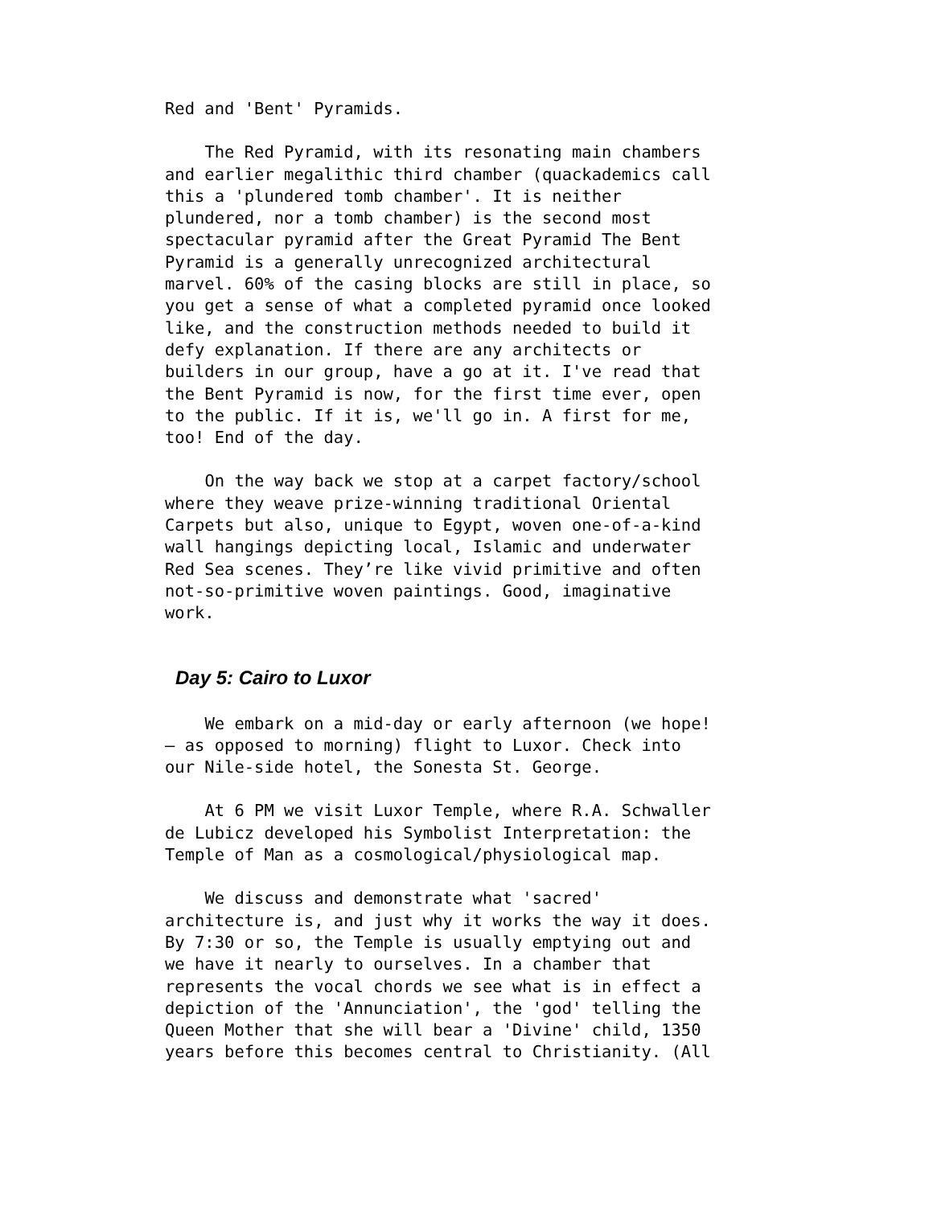Red and 'Bent' Pyramids.
The Red Pyramid, with its resonating main chambers and earlier megalithic third chamber (quackademics call this a 'plundered tomb chamber'. It is neither plundered, nor a tomb chamber) is the second most spectacular pyramid after the Great Pyramid The Bent Pyramid is a generally unrecognized architectural marvel. 60% of the casing blocks are still in place, so you get a sense of what a completed pyramid once looked like, and the construction methods needed to build it defy explanation. If there are any architects or builders in our group, have a go at it. I've read that the Bent Pyramid is now, for the first time ever, open to the public. If it is, we'll go in. A first for me, too! End of the day.
On the way back we stop at a carpet factory/school where they weave prize-winning traditional Oriental Carpets but also, unique to Egypt, woven one-of-a-kind wall hangings depicting local, Islamic and underwater Red Sea scenes. They’re like vivid primitive and often not-so-primitive woven paintings. Good, imaginative work.
Day 5: Cairo to Luxor
We embark on a mid-day or early afternoon (we hope! – as opposed to morning) flight to Luxor. Check into our Nile-side hotel, the Sonesta St. George.
At 6 PM we visit Luxor Temple, where R.A. Schwaller de Lubicz developed his Symbolist Interpretation: the Temple of Man as a cosmological/physiological map.
We discuss and demonstrate what 'sacred' architecture is, and just why it works the way it does. By 7:30 or so, the Temple is usually emptying out and we have it nearly to ourselves. In a chamber that represents the vocal chords we see what is in effect a depiction of the 'Annunciation', the 'god' telling the Queen Mother that she will bear a 'Divine' child, 1350 years before this becomes central to Christianity. (All